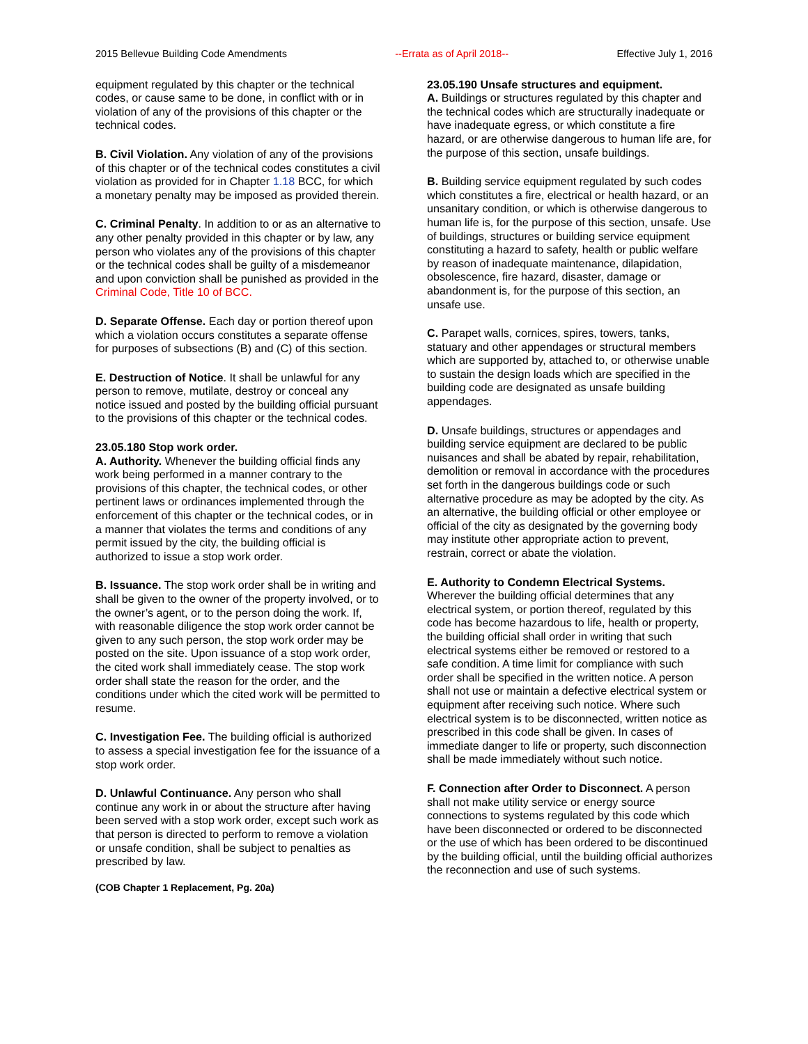2015 Bellevue Building Code Amendments --Errata as of April 2018-- Effective July 1, 2016
equipment regulated by this chapter or the technical codes, or cause same to be done, in conflict with or in violation of any of the provisions of this chapter or the technical codes.
B. Civil Violation. Any violation of any of the provisions of this chapter or of the technical codes constitutes a civil violation as provided for in Chapter 1.18 BCC, for which a monetary penalty may be imposed as provided therein.
C. Criminal Penalty. In addition to or as an alternative to any other penalty provided in this chapter or by law, any person who violates any of the provisions of this chapter or the technical codes shall be guilty of a misdemeanor and upon conviction shall be punished as provided in the Criminal Code, Title 10 of BCC.
D. Separate Offense. Each day or portion thereof upon which a violation occurs constitutes a separate offense for purposes of subsections (B) and (C) of this section.
E. Destruction of Notice. It shall be unlawful for any person to remove, mutilate, destroy or conceal any notice issued and posted by the building official pursuant to the provisions of this chapter or the technical codes.
23.05.180 Stop work order.
A. Authority. Whenever the building official finds any work being performed in a manner contrary to the provisions of this chapter, the technical codes, or other pertinent laws or ordinances implemented through the enforcement of this chapter or the technical codes, or in a manner that violates the terms and conditions of any permit issued by the city, the building official is authorized to issue a stop work order.
B. Issuance. The stop work order shall be in writing and shall be given to the owner of the property involved, or to the owner’s agent, or to the person doing the work. If, with reasonable diligence the stop work order cannot be given to any such person, the stop work order may be posted on the site. Upon issuance of a stop work order, the cited work shall immediately cease. The stop work order shall state the reason for the order, and the conditions under which the cited work will be permitted to resume.
C. Investigation Fee. The building official is authorized to assess a special investigation fee for the issuance of a stop work order.
D. Unlawful Continuance. Any person who shall continue any work in or about the structure after having been served with a stop work order, except such work as that person is directed to perform to remove a violation or unsafe condition, shall be subject to penalties as prescribed by law.
(COB Chapter 1 Replacement, Pg. 20a)
23.05.190 Unsafe structures and equipment.
A. Buildings or structures regulated by this chapter and the technical codes which are structurally inadequate or have inadequate egress, or which constitute a fire hazard, or are otherwise dangerous to human life are, for the purpose of this section, unsafe buildings.
B. Building service equipment regulated by such codes which constitutes a fire, electrical or health hazard, or an unsanitary condition, or which is otherwise dangerous to human life is, for the purpose of this section, unsafe. Use of buildings, structures or building service equipment constituting a hazard to safety, health or public welfare by reason of inadequate maintenance, dilapidation, obsolescence, fire hazard, disaster, damage or abandonment is, for the purpose of this section, an unsafe use.
C. Parapet walls, cornices, spires, towers, tanks, statuary and other appendages or structural members which are supported by, attached to, or otherwise unable to sustain the design loads which are specified in the building code are designated as unsafe building appendages.
D. Unsafe buildings, structures or appendages and building service equipment are declared to be public nuisances and shall be abated by repair, rehabilitation, demolition or removal in accordance with the procedures set forth in the dangerous buildings code or such alternative procedure as may be adopted by the city. As an alternative, the building official or other employee or official of the city as designated by the governing body may institute other appropriate action to prevent, restrain, correct or abate the violation.
E. Authority to Condemn Electrical Systems.
Wherever the building official determines that any electrical system, or portion thereof, regulated by this code has become hazardous to life, health or property, the building official shall order in writing that such electrical systems either be removed or restored to a safe condition. A time limit for compliance with such order shall be specified in the written notice. A person shall not use or maintain a defective electrical system or equipment after receiving such notice. Where such electrical system is to be disconnected, written notice as prescribed in this code shall be given. In cases of immediate danger to life or property, such disconnection shall be made immediately without such notice.
F. Connection after Order to Disconnect. A person shall not make utility service or energy source connections to systems regulated by this code which have been disconnected or ordered to be disconnected or the use of which has been ordered to be discontinued by the building official, until the building official authorizes the reconnection and use of such systems.